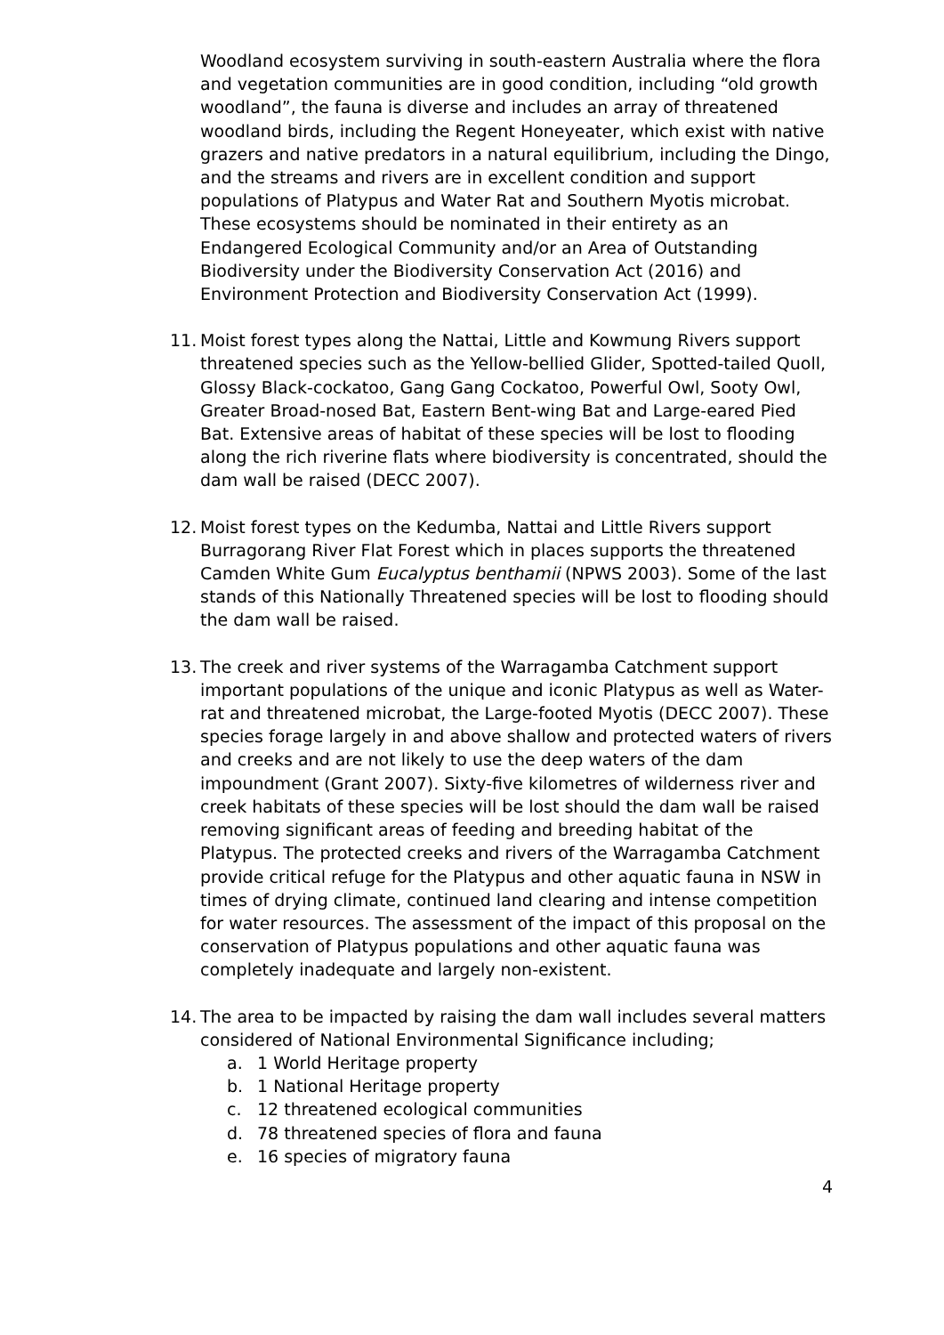Woodland ecosystem surviving in south-eastern Australia where the flora and vegetation communities are in good condition, including “old growth woodland”, the fauna is diverse and includes an array of threatened woodland birds, including the Regent Honeyeater, which exist with native grazers and native predators in a natural equilibrium, including the Dingo, and the streams and rivers are in excellent condition and support populations of Platypus and Water Rat and Southern Myotis microbat. These ecosystems should be nominated in their entirety as an Endangered Ecological Community and/or an Area of Outstanding Biodiversity under the Biodiversity Conservation Act (2016) and Environment Protection and Biodiversity Conservation Act (1999).
11. Moist forest types along the Nattai, Little and Kowmung Rivers support threatened species such as the Yellow-bellied Glider, Spotted-tailed Quoll, Glossy Black-cockatoo, Gang Gang Cockatoo, Powerful Owl, Sooty Owl, Greater Broad-nosed Bat, Eastern Bent-wing Bat and Large-eared Pied Bat. Extensive areas of habitat of these species will be lost to flooding along the rich riverine flats where biodiversity is concentrated, should the dam wall be raised (DECC 2007).
12. Moist forest types on the Kedumba, Nattai and Little Rivers support Burragorang River Flat Forest which in places supports the threatened Camden White Gum Eucalyptus benthamii (NPWS 2003). Some of the last stands of this Nationally Threatened species will be lost to flooding should the dam wall be raised.
13. The creek and river systems of the Warragamba Catchment support important populations of the unique and iconic Platypus as well as Water-rat and threatened microbat, the Large-footed Myotis (DECC 2007). These species forage largely in and above shallow and protected waters of rivers and creeks and are not likely to use the deep waters of the dam impoundment (Grant 2007). Sixty-five kilometres of wilderness river and creek habitats of these species will be lost should the dam wall be raised removing significant areas of feeding and breeding habitat of the Platypus. The protected creeks and rivers of the Warragamba Catchment provide critical refuge for the Platypus and other aquatic fauna in NSW in times of drying climate, continued land clearing and intense competition for water resources. The assessment of the impact of this proposal on the conservation of Platypus populations and other aquatic fauna was completely inadequate and largely non-existent.
14. The area to be impacted by raising the dam wall includes several matters considered of National Environmental Significance including;
a. 1 World Heritage property
b. 1 National Heritage property
c. 12 threatened ecological communities
d. 78 threatened species of flora and fauna
e. 16 species of migratory fauna
4